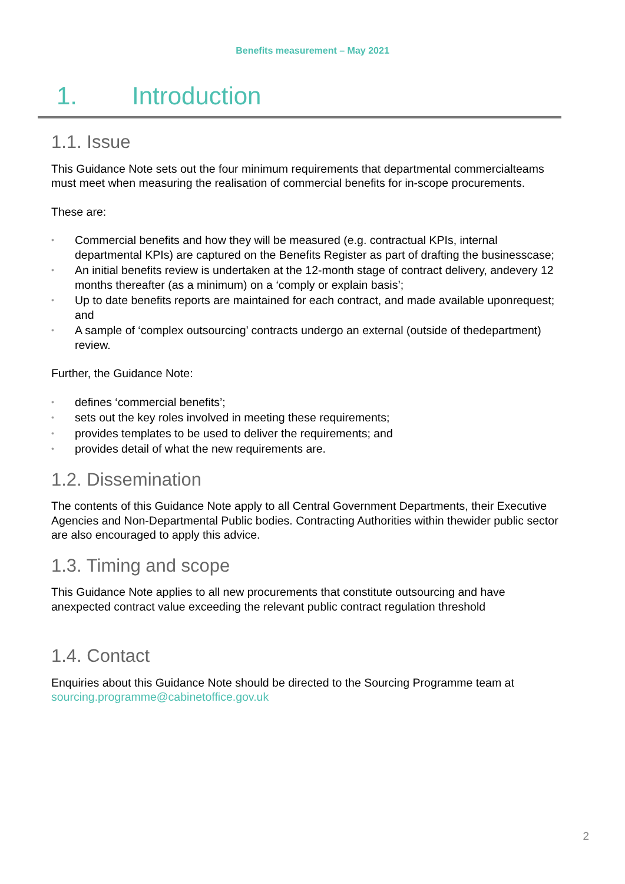Benefits measurement – May 2021
1. Introduction
1.1. Issue
This Guidance Note sets out the four minimum requirements that departmental commercialteams must meet when measuring the realisation of commercial benefits for in-scope procurements.
These are:
• Commercial benefits and how they will be measured (e.g. contractual KPIs, internal departmental KPIs) are captured on the Benefits Register as part of drafting the businesscase;
• An initial benefits review is undertaken at the 12-month stage of contract delivery, andevery 12 months thereafter (as a minimum) on a ‘comply or explain basis’;
• Up to date benefits reports are maintained for each contract, and made available uponrequest; and
• A sample of ‘complex outsourcing’ contracts undergo an external (outside of thedepartment) review.
Further, the Guidance Note:
• defines ‘commercial benefits’;
• sets out the key roles involved in meeting these requirements;
• provides templates to be used to deliver the requirements; and
• provides detail of what the new requirements are.
1.2. Dissemination
The contents of this Guidance Note apply to all Central Government Departments, their Executive Agencies and Non-Departmental Public bodies. Contracting Authorities within thewider public sector are also encouraged to apply this advice.
1.3. Timing and scope
This Guidance Note applies to all new procurements that constitute outsourcing and have anexpected contract value exceeding the relevant public contract regulation threshold
1.4. Contact
Enquiries about this Guidance Note should be directed to the Sourcing Programme team at sourcing.programme@cabinetoffice.gov.uk
2